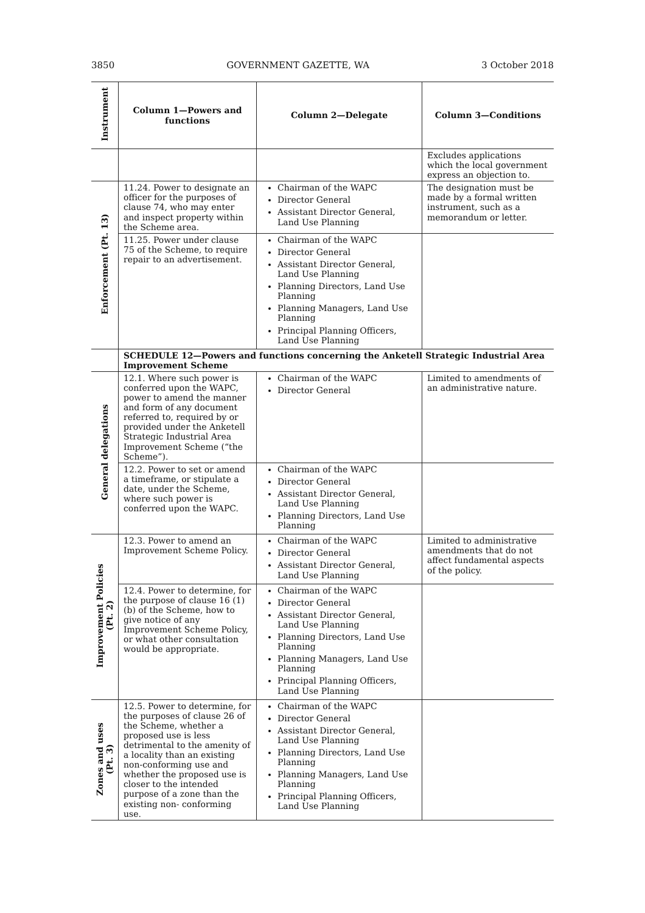3850 GOVERNMENT GAZETTE, WA 3 October 2018
| Instrument | Column 1—Powers and functions | Column 2—Delegate | Column 3—Conditions |
| --- | --- | --- | --- |
| | | | Excludes applications which the local government express an objection to. |
| Enforcement (Pt. 13) | 11.24. Power to designate an officer for the purposes of clause 74, who may enter and inspect property within the Scheme area. | Chairman of the WAPC Director General Assistant Director General, Land Use Planning | The designation must be made by a formal written instrument, such as a memorandum or letter. |
| | 11.25. Power under clause 75 of the Scheme, to require repair to an advertisement. | Chairman of the WAPC Director General Assistant Director General, Land Use Planning Planning Directors, Land Use Planning Planning Managers, Land Use Planning Principal Planning Officers, Land Use Planning | |
| | SCHEDULE 12—Powers and functions concerning the Anketell Strategic Industrial Area Improvement Scheme | | |
| General delegations | 12.1. Where such power is conferred upon the WAPC, power to amend the manner and form of any document referred to, required by or provided under the Anketell Strategic Industrial Area Improvement Scheme (“the Scheme”). | Chairman of the WAPC Director General | Limited to amendments of an administrative nature. |
| | 12.2. Power to set or amend a timeframe, or stipulate a date, under the Scheme, where such power is conferred upon the WAPC. | Chairman of the WAPC Director General Assistant Director General, Land Use Planning Planning Directors, Land Use Planning | |
| Improvement Policies (Pt. 2) | 12.3. Power to amend an Improvement Scheme Policy. | Chairman of the WAPC Director General Assistant Director General, Land Use Planning | Limited to administrative amendments that do not affect fundamental aspects of the policy. |
| | 12.4. Power to determine, for the purpose of clause 16 (1) (b) of the Scheme, how to give notice of any Improvement Scheme Policy, or what other consultation would be appropriate. | Chairman of the WAPC Director General Assistant Director General, Land Use Planning Planning Directors, Land Use Planning Planning Managers, Land Use Planning Principal Planning Officers, Land Use Planning | |
| Zones and uses (Pt. 3) | 12.5. Power to determine, for the purposes of clause 26 of the Scheme, whether a proposed use is less detrimental to the amenity of a locality than an existing non-conforming use and whether the proposed use is closer to the intended purpose of a zone than the existing non- conforming use. | Chairman of the WAPC Director General Assistant Director General, Land Use Planning Planning Directors, Land Use Planning Planning Managers, Land Use Planning Principal Planning Officers, Land Use Planning | |